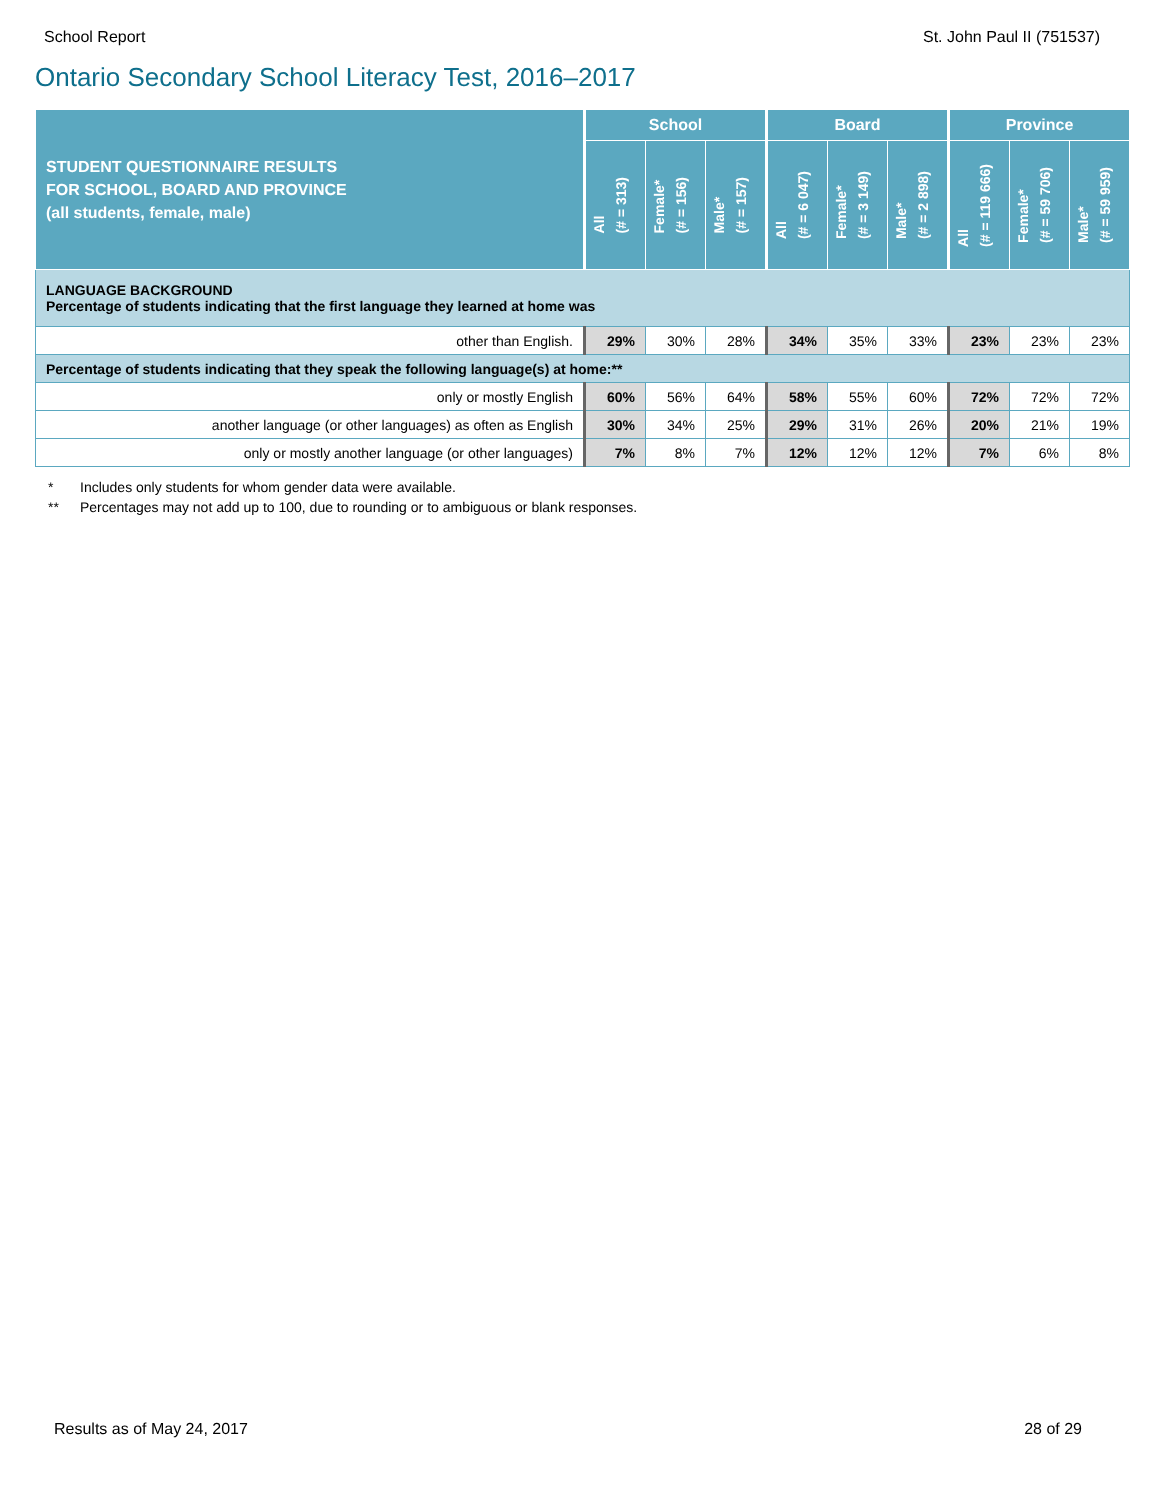School Report St. John Paul II (751537)
Ontario Secondary School Literacy Test, 2016–2017
| STUDENT QUESTIONNAIRE RESULTS FOR SCHOOL, BOARD AND PROVINCE (all students, female, male) | School | | | Board | | | Province | | |
| --- | --- | --- | --- | --- | --- | --- | --- | --- | --- |
| | All (# = 313) | Female* (# = 156) | Male* (# = 157) | All (# = 6 047) | Female* (# = 3 149) | Male* (# = 2 898) | All (# = 119 666) | Female* (# = 59 706) | Male* (# = 59 959) |
| LANGUAGE BACKGROUND Percentage of students indicating that the first language they learned at home was | | | | | | | | | |
| other than English. | 29% | 30% | 28% | 34% | 35% | 33% | 23% | 23% | 23% |
| Percentage of students indicating that they speak the following language(s) at home:** | | | | | | | | | |
| only or mostly English | 60% | 56% | 64% | 58% | 55% | 60% | 72% | 72% | 72% |
| another language (or other languages) as often as English | 30% | 34% | 25% | 29% | 31% | 26% | 20% | 21% | 19% |
| only or mostly another language (or other languages) | 7% | 8% | 7% | 12% | 12% | 12% | 7% | 6% | 8% |
* Includes only students for whom gender data were available.
** Percentages may not add up to 100, due to rounding or to ambiguous or blank responses.
Results as of May 24, 2017 28 of 29